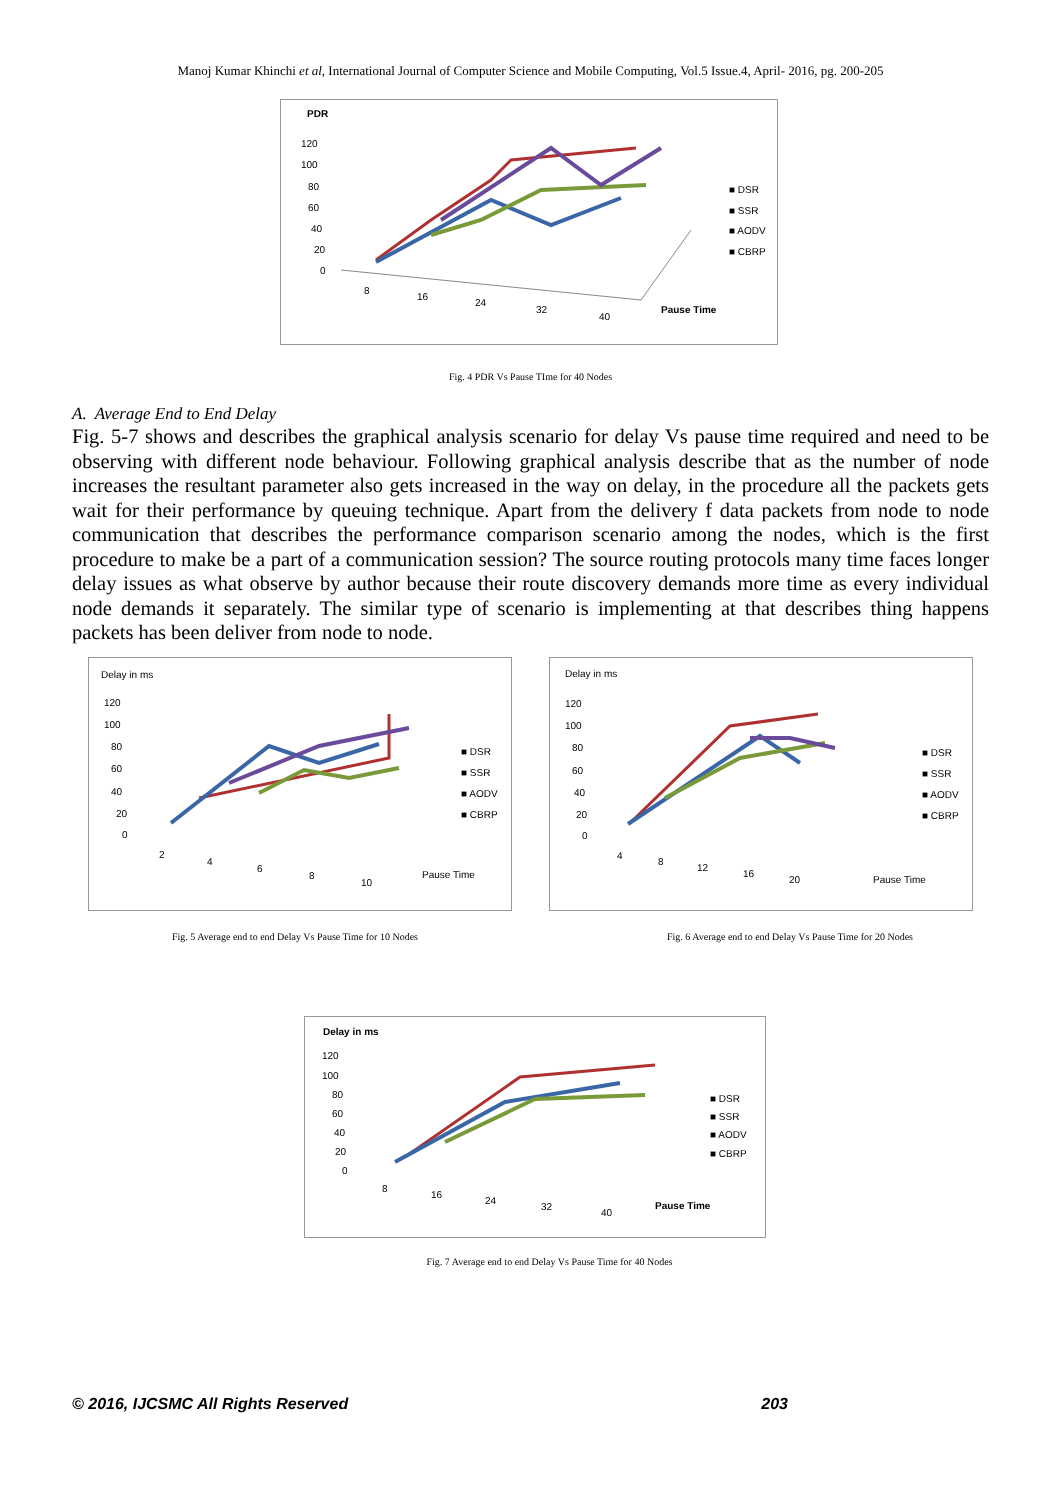Manoj Kumar Khinchi et al, International Journal of Computer Science and Mobile Computing, Vol.5 Issue.4, April- 2016, pg. 200-205
PDR
120
100
80
60
40
20
0
8
16
24
32
40
Pause Time
■ DSR
■ SSR
■ AODV
■ CBRP
Fig. 4 PDR Vs Pause TIme for 40 Nodes
A. Average End to End Delay
Fig. 5-7 shows and describes the graphical analysis scenario for delay Vs pause time required and need to be observing with different node behaviour. Following graphical analysis describe that as the number of node increases the resultant parameter also gets increased in the way on delay, in the procedure all the packets gets wait for their performance by queuing technique. Apart from the delivery f data packets from node to node communication that describes the performance comparison scenario among the nodes, which is the first procedure to make be a part of a communication session? The source routing protocols many time faces longer delay issues as what observe by author because their route discovery demands more time as every individual node demands it separately. The similar type of scenario is implementing at that describes thing happens packets has been deliver from node to node.
Delay in ms
120
100
80
60
40
20
0
2
4
6
8
10
Pause Time
■ DSR
■ SSR
■ AODV
■ CBRP
Delay in ms
120
100
80
60
40
20
0
4
8
12
16
20
Pause Time
■ DSR
■ SSR
■ AODV
■ CBRP
Fig. 5 Average end to end Delay Vs Pause Time for 10 Nodes Fig. 6 Average end to end Delay Vs Pause Time for 20 Nodes
Delay in ms
120
100
80
60
40
20
0
8
16
24
32
40
Pause Time
■ DSR
■ SSR
■ AODV
■ CBRP
Fig. 7 Average end to end Delay Vs Pause Time for 40 Nodes
© 2016, IJCSMC All Rights Reserved 203